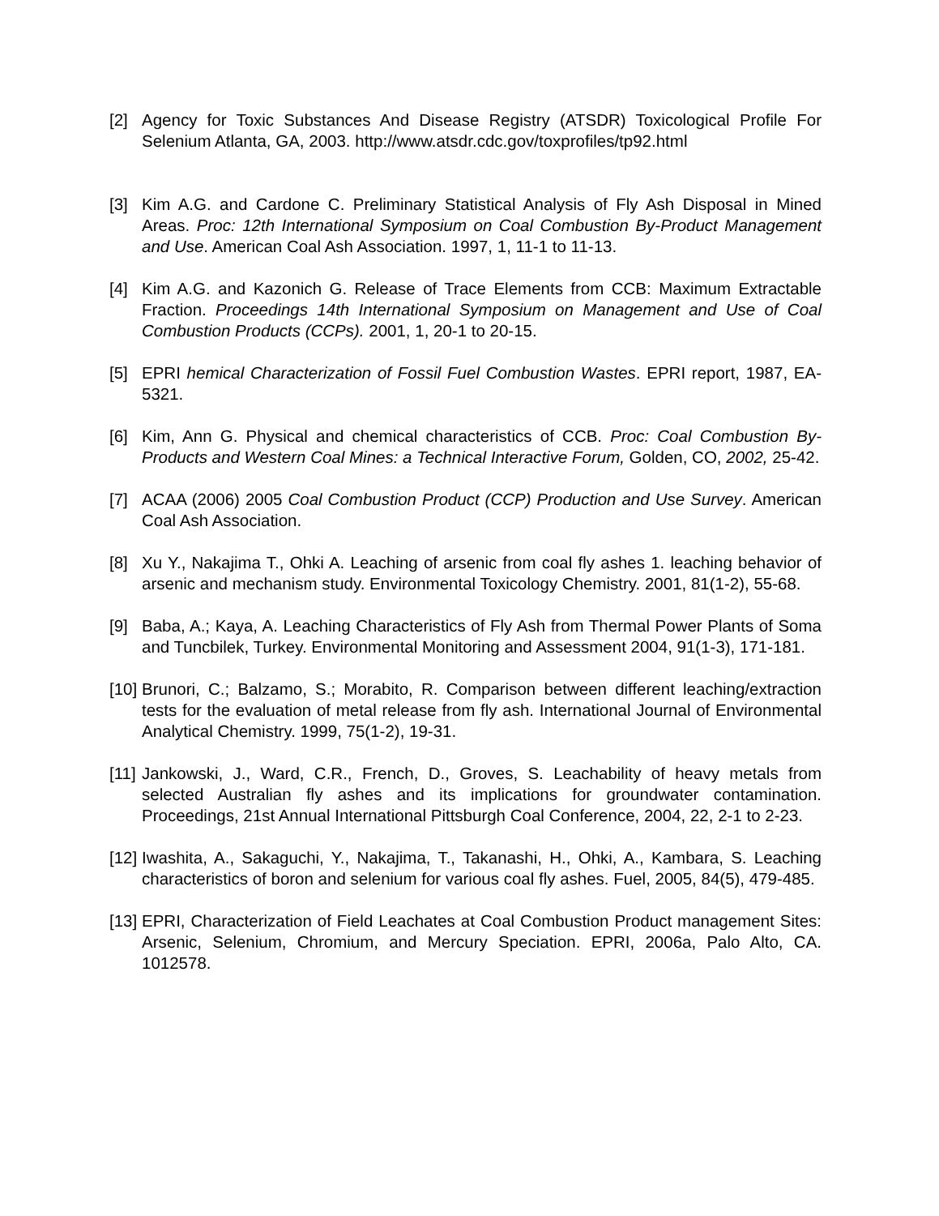[2] Agency for Toxic Substances And Disease Registry (ATSDR) Toxicological Profile For Selenium Atlanta, GA, 2003. http://www.atsdr.cdc.gov/toxprofiles/tp92.html
[3] Kim A.G. and Cardone C. Preliminary Statistical Analysis of Fly Ash Disposal in Mined Areas. Proc: 12th International Symposium on Coal Combustion By-Product Management and Use. American Coal Ash Association. 1997, 1, 11-1 to 11-13.
[4] Kim A.G. and Kazonich G. Release of Trace Elements from CCB: Maximum Extractable Fraction. Proceedings 14th International Symposium on Management and Use of Coal Combustion Products (CCPs). 2001, 1, 20-1 to 20-15.
[5] EPRI hemical Characterization of Fossil Fuel Combustion Wastes. EPRI report, 1987, EA-5321.
[6] Kim, Ann G. Physical and chemical characteristics of CCB. Proc: Coal Combustion By-Products and Western Coal Mines: a Technical Interactive Forum, Golden, CO, 2002, 25-42.
[7] ACAA (2006) 2005 Coal Combustion Product (CCP) Production and Use Survey. American Coal Ash Association.
[8] Xu Y., Nakajima T., Ohki A. Leaching of arsenic from coal fly ashes 1. leaching behavior of arsenic and mechanism study. Environmental Toxicology Chemistry. 2001, 81(1-2), 55-68.
[9] Baba, A.; Kaya, A. Leaching Characteristics of Fly Ash from Thermal Power Plants of Soma and Tuncbilek, Turkey. Environmental Monitoring and Assessment 2004, 91(1-3), 171-181.
[10]
Brunori, C.; Balzamo, S.; Morabito, R. Comparison between different leaching/extraction tests for the evaluation of metal release from fly ash. International Journal of Environmental Analytical Chemistry. 1999, 75(1-2), 19-31.
[11]
Jankowski, J., Ward, C.R., French, D., Groves, S. Leachability of heavy metals from selected Australian fly ashes and its implications for groundwater contamination. Proceedings, 21st Annual International Pittsburgh Coal Conference, 2004, 22, 2-1 to 2-23.
[12]
Iwashita, A., Sakaguchi, Y., Nakajima, T., Takanashi, H., Ohki, A., Kambara, S. Leaching characteristics of boron and selenium for various coal fly ashes. Fuel, 2005, 84(5), 479-485.
[13]
EPRI, Characterization of Field Leachates at Coal Combustion Product management Sites: Arsenic, Selenium, Chromium, and Mercury Speciation. EPRI, 2006a, Palo Alto, CA. 1012578.